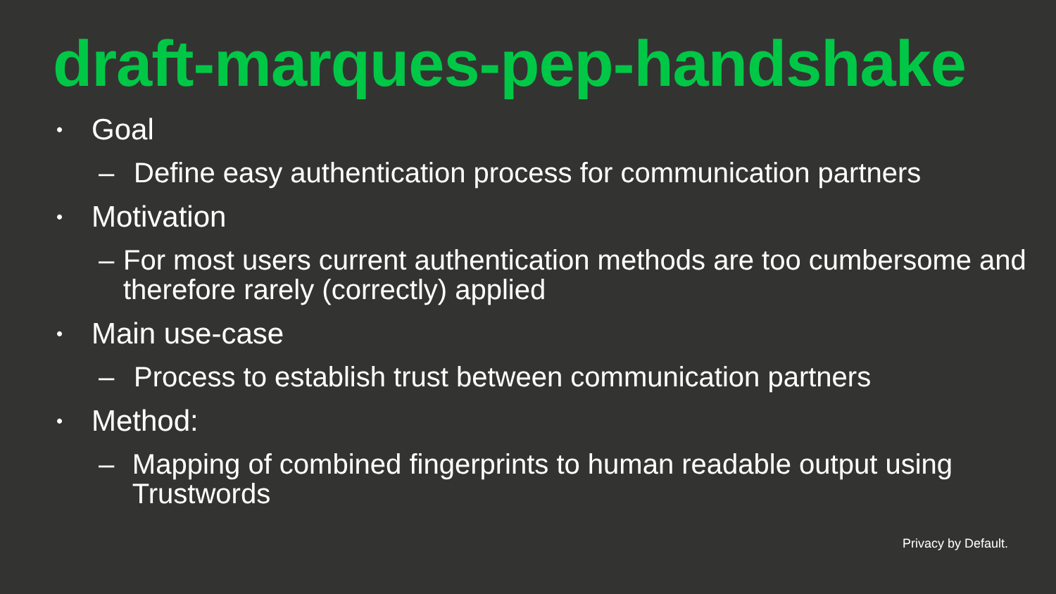draft-marques-pep-handshake
• Goal
– Define easy authentication process for communication partners
• Motivation
– For most users current authentication methods are too cumbersome and therefore rarely (correctly) applied
• Main use-case
– Process to establish trust between communication partners
• Method:
– Mapping of combined fingerprints to human readable output using Trustwords
Privacy by Default.